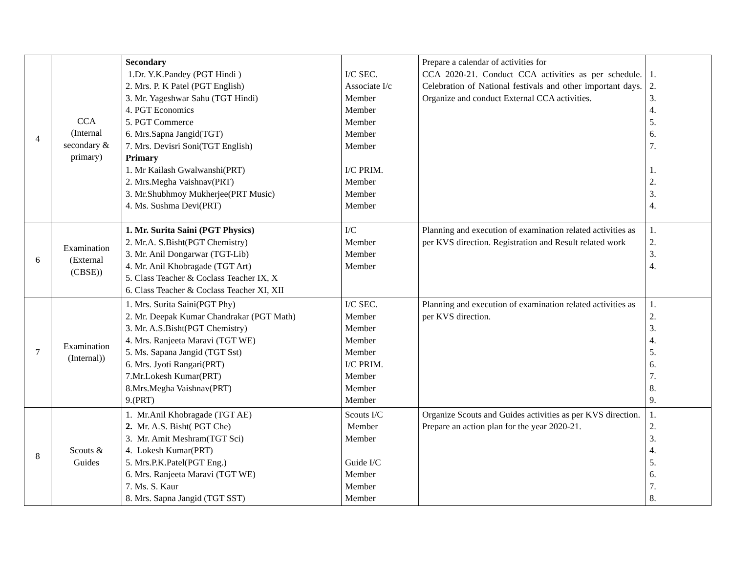| 4 | CCA (Internal secondary & primary) | Secondary 1.Dr. Y.K.Pandey (PGT Hindi ) 2. Mrs. P. K Patel (PGT English) 3. Mr. Yageshwar Sahu (TGT Hindi) 4. PGT Economics 5. PGT Commerce 6. Mrs.Sapna Jangid(TGT) 7. Mrs. Devisri Soni(TGT English) Primary 1. Mr Kailash Gwalwanshi(PRT) 2. Mrs.Megha Vaishnav(PRT) 3. Mr.Shubhmoy Mukherjee(PRT Music) 4. Ms. Sushma Devi(PRT) | I/C SEC. Associate I/c Member Member Member Member Member I/C PRIM. Member Member Member | Prepare a calendar of activities for CCA 2020-21. Conduct CCA activities as per schedule. Celebration of National festivals and other important days. Organize and conduct External CCA activities. | 1. 2. 3. 4. 5. 6. 7. 1. 2. 3. 4. |
| 6 | Examination (External (CBSE)) | 1. Mr. Surita Saini (PGT Physics) 2. Mr.A. S.Bisht(PGT Chemistry) 3. Mr. Anil Dongarwar (TGT-Lib) 4. Mr. Anil Khobragade (TGT Art) 5. Class Teacher & Coclass Teacher IX, X 6. Class Teacher & Coclass Teacher XI, XII | I/C Member Member Member | Planning and execution of examination related activities as per KVS direction. Registration and Result related work | 1. 2. 3. 4. |
| 7 | Examination (Internal)) | 1. Mrs. Surita Saini(PGT Phy) 2. Mr. Deepak Kumar Chandrakar (PGT Math) 3. Mr. A.S.Bisht(PGT Chemistry) 4. Mrs. Ranjeeta Maravi (TGT WE) 5. Ms. Sapana Jangid (TGT Sst) 6. Mrs. Jyoti Rangari(PRT) 7.Mr.Lokesh Kumar(PRT) 8.Mrs.Megha Vaishnav(PRT) 9.(PRT) | I/C SEC. Member Member Member Member I/C PRIM. Member Member Member | Planning and execution of examination related activities as per KVS direction. | 1. 2. 3. 4. 5. 6. 7. 8. 9. |
| 8 | Scouts & Guides | 1. Mr.Anil Khobragade (TGT AE) 2. Mr. A.S. Bisht( PGT Che) 3. Mr. Amit Meshram(TGT Sci) 4. Lokesh Kumar(PRT) 5. Mrs.P.K.Patel(PGT Eng.) 6. Mrs. Ranjeeta Maravi (TGT WE) 7. Ms. S. Kaur 8. Mrs. Sapna Jangid (TGT SST) | Scouts I/C Member Member Guide I/C Member Member Member | Organize Scouts and Guides activities as per KVS direction. Prepare an action plan for the year 2020-21. | 1. 2. 3. 4. 5. 6. 7. 8. |